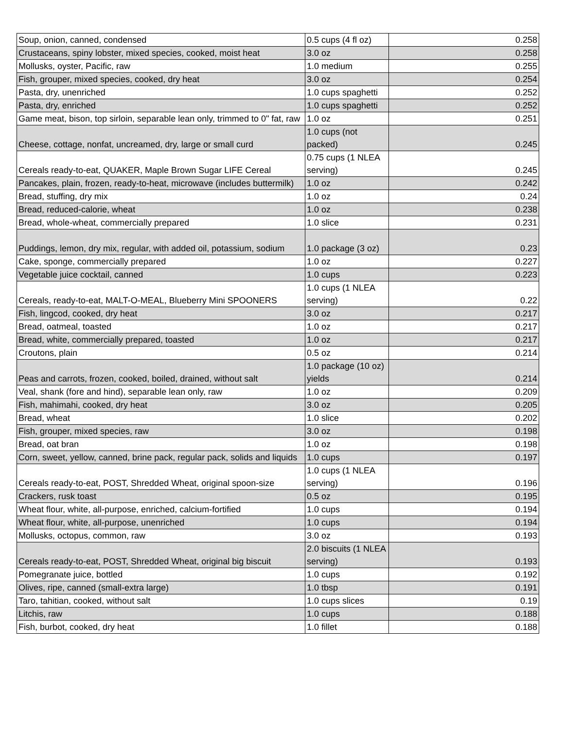| Soup, onion, canned, condensed | 0.5 cups (4 fl oz) | 0.258 |
| Crustaceans, spiny lobster, mixed species, cooked, moist heat | 3.0 oz | 0.258 |
| Mollusks, oyster, Pacific, raw | 1.0 medium | 0.255 |
| Fish, grouper, mixed species, cooked, dry heat | 3.0 oz | 0.254 |
| Pasta, dry, unenriched | 1.0 cups spaghetti | 0.252 |
| Pasta, dry, enriched | 1.0 cups spaghetti | 0.252 |
| Game meat, bison, top sirloin, separable lean only, trimmed to 0" fat, raw | 1.0 oz | 0.251 |
| Cheese, cottage, nonfat, uncreamed, dry, large or small curd | 1.0 cups (not packed) | 0.245 |
| Cereals ready-to-eat, QUAKER, Maple Brown Sugar LIFE Cereal | 0.75 cups (1 NLEA serving) | 0.245 |
| Pancakes, plain, frozen, ready-to-heat, microwave (includes buttermilk) | 1.0 oz | 0.242 |
| Bread, stuffing, dry mix | 1.0 oz | 0.24 |
| Bread, reduced-calorie, wheat | 1.0 oz | 0.238 |
| Bread, whole-wheat, commercially prepared | 1.0 slice | 0.231 |
| Puddings, lemon, dry mix, regular, with added oil, potassium, sodium | 1.0 package (3 oz) | 0.23 |
| Cake, sponge, commercially prepared | 1.0 oz | 0.227 |
| Vegetable juice cocktail, canned | 1.0 cups | 0.223 |
| Cereals, ready-to-eat, MALT-O-MEAL, Blueberry Mini SPOONERS | 1.0 cups (1 NLEA serving) | 0.22 |
| Fish, lingcod, cooked, dry heat | 3.0 oz | 0.217 |
| Bread, oatmeal, toasted | 1.0 oz | 0.217 |
| Bread, white, commercially prepared, toasted | 1.0 oz | 0.217 |
| Croutons, plain | 0.5 oz | 0.214 |
| Peas and carrots, frozen, cooked, boiled, drained, without salt | 1.0 package (10 oz) yields | 0.214 |
| Veal, shank (fore and hind), separable lean only, raw | 1.0 oz | 0.209 |
| Fish, mahimahi, cooked, dry heat | 3.0 oz | 0.205 |
| Bread, wheat | 1.0 slice | 0.202 |
| Fish, grouper, mixed species, raw | 3.0 oz | 0.198 |
| Bread, oat bran | 1.0 oz | 0.198 |
| Corn, sweet, yellow, canned, brine pack, regular pack, solids and liquids | 1.0 cups | 0.197 |
| Cereals ready-to-eat, POST, Shredded Wheat, original spoon-size | 1.0 cups (1 NLEA serving) | 0.196 |
| Crackers, rusk toast | 0.5 oz | 0.195 |
| Wheat flour, white, all-purpose, enriched, calcium-fortified | 1.0 cups | 0.194 |
| Wheat flour, white, all-purpose, unenriched | 1.0 cups | 0.194 |
| Mollusks, octopus, common, raw | 3.0 oz | 0.193 |
| Cereals ready-to-eat, POST, Shredded Wheat, original big biscuit | 2.0 biscuits (1 NLEA serving) | 0.193 |
| Pomegranate juice, bottled | 1.0 cups | 0.192 |
| Olives, ripe, canned (small-extra large) | 1.0 tbsp | 0.191 |
| Taro, tahitian, cooked, without salt | 1.0 cups slices | 0.19 |
| Litchis, raw | 1.0 cups | 0.188 |
| Fish, burbot, cooked, dry heat | 1.0 fillet | 0.188 |